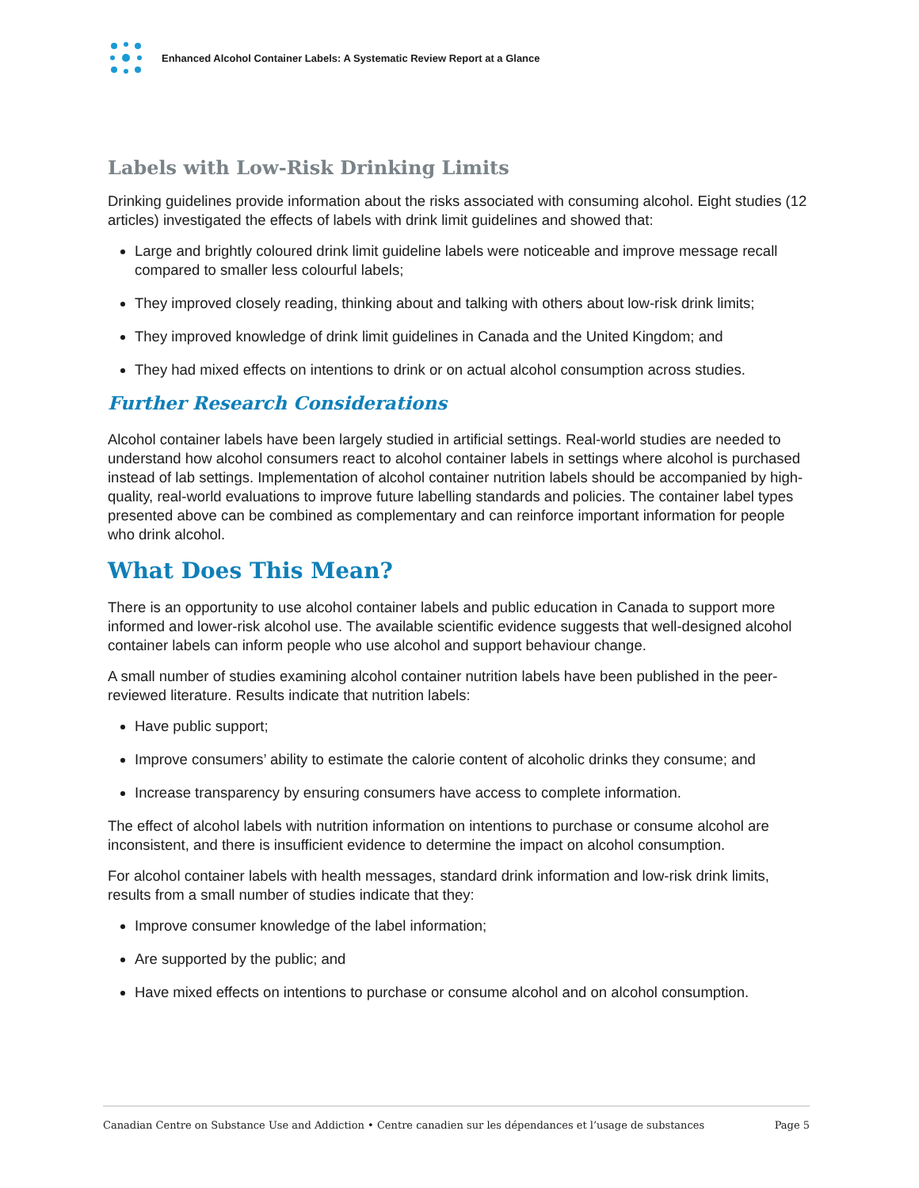Enhanced Alcohol Container Labels: A Systematic Review Report at a Glance
Labels with Low-Risk Drinking Limits
Drinking guidelines provide information about the risks associated with consuming alcohol. Eight studies (12 articles) investigated the effects of labels with drink limit guidelines and showed that:
Large and brightly coloured drink limit guideline labels were noticeable and improve message recall compared to smaller less colourful labels;
They improved closely reading, thinking about and talking with others about low-risk drink limits;
They improved knowledge of drink limit guidelines in Canada and the United Kingdom; and
They had mixed effects on intentions to drink or on actual alcohol consumption across studies.
Further Research Considerations
Alcohol container labels have been largely studied in artificial settings. Real-world studies are needed to understand how alcohol consumers react to alcohol container labels in settings where alcohol is purchased instead of lab settings. Implementation of alcohol container nutrition labels should be accompanied by high-quality, real-world evaluations to improve future labelling standards and policies. The container label types presented above can be combined as complementary and can reinforce important information for people who drink alcohol.
What Does This Mean?
There is an opportunity to use alcohol container labels and public education in Canada to support more informed and lower-risk alcohol use. The available scientific evidence suggests that well-designed alcohol container labels can inform people who use alcohol and support behaviour change.
A small number of studies examining alcohol container nutrition labels have been published in the peer-reviewed literature. Results indicate that nutrition labels:
Have public support;
Improve consumers’ ability to estimate the calorie content of alcoholic drinks they consume; and
Increase transparency by ensuring consumers have access to complete information.
The effect of alcohol labels with nutrition information on intentions to purchase or consume alcohol are inconsistent, and there is insufficient evidence to determine the impact on alcohol consumption.
For alcohol container labels with health messages, standard drink information and low-risk drink limits, results from a small number of studies indicate that they:
Improve consumer knowledge of the label information;
Are supported by the public; and
Have mixed effects on intentions to purchase or consume alcohol and on alcohol consumption.
Canadian Centre on Substance Use and Addiction • Centre canadien sur les dépendances et l’usage de substances Page 5